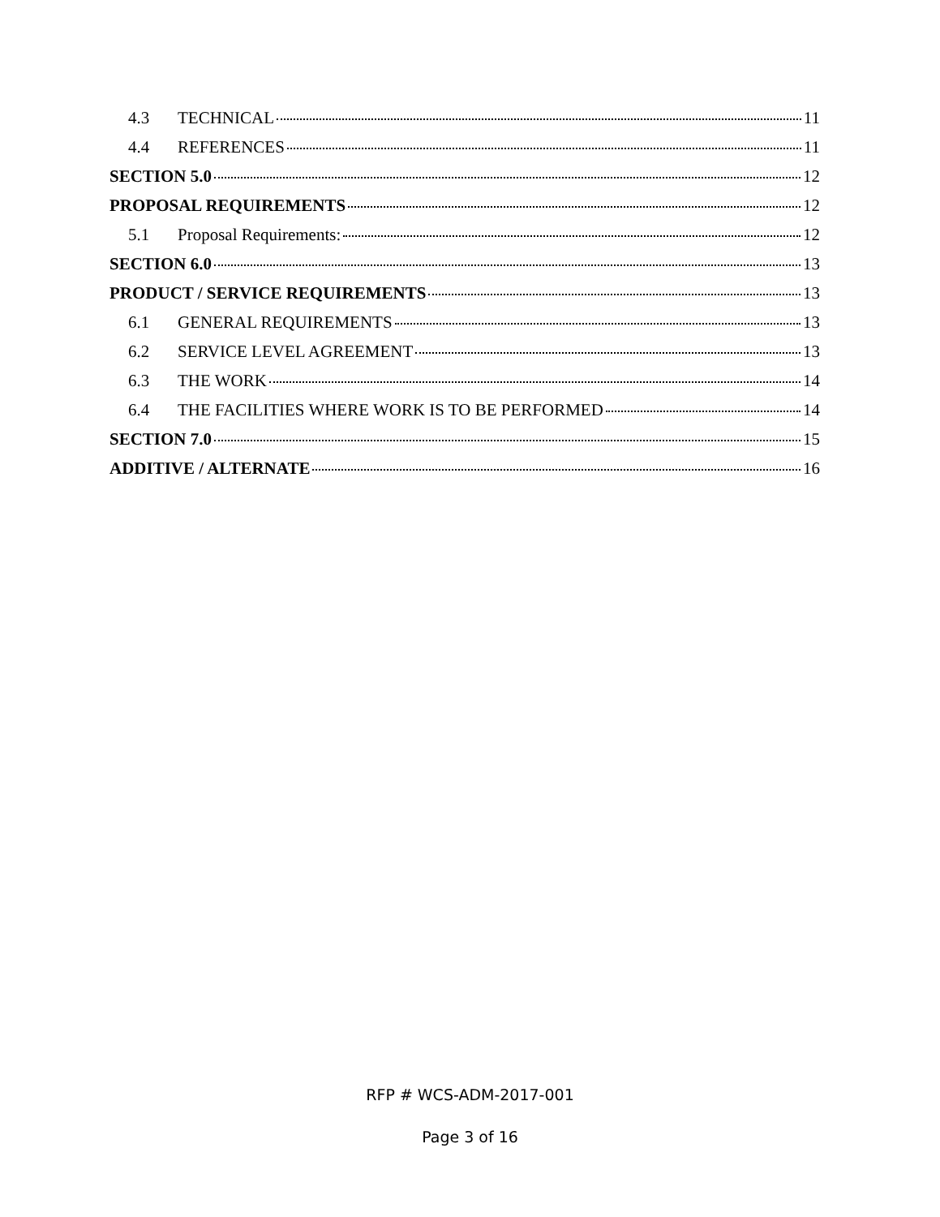4.3 TECHNICAL 11
4.4 REFERENCES 11
SECTION 5.0 12
PROPOSAL REQUIREMENTS 12
5.1 Proposal Requirements: 12
SECTION 6.0 13
PRODUCT / SERVICE REQUIREMENTS 13
6.1 GENERAL REQUIREMENTS 13
6.2 SERVICE LEVEL AGREEMENT 13
6.3 THE WORK 14
6.4 THE FACILITIES WHERE WORK IS TO BE PERFORMED 14
SECTION 7.0 15
ADDITIVE / ALTERNATE 16
RFP # WCS-ADM-2017-001
Page 3 of 16